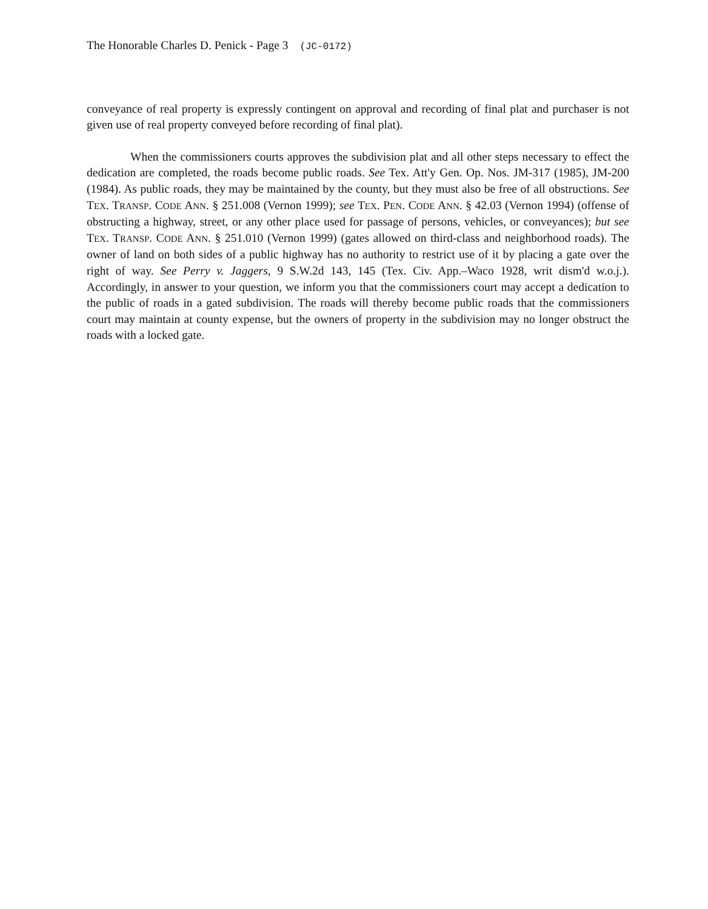The Honorable Charles D. Penick - Page 3 (JC-0172)
conveyance of real property is expressly contingent on approval and recording of final plat and purchaser is not given use of real property conveyed before recording of final plat).
When the commissioners courts approves the subdivision plat and all other steps necessary to effect the dedication are completed, the roads become public roads. See Tex. Att'y Gen. Op. Nos. JM-317 (1985), JM-200 (1984). As public roads, they may be maintained by the county, but they must also be free of all obstructions. See TEX. TRANSP. CODE ANN. § 251.008 (Vernon 1999); see TEX. PEN. CODE ANN. § 42.03 (Vernon 1994) (offense of obstructing a highway, street, or any other place used for passage of persons, vehicles, or conveyances); but see TEX. TRANSP. CODE ANN. § 251.010 (Vernon 1999) (gates allowed on third-class and neighborhood roads). The owner of land on both sides of a public highway has no authority to restrict use of it by placing a gate over the right of way. See Perry v. Jaggers, 9 S.W.2d 143, 145 (Tex. Civ. App.–Waco 1928, writ dism'd w.o.j.). Accordingly, in answer to your question, we inform you that the commissioners court may accept a dedication to the public of roads in a gated subdivision. The roads will thereby become public roads that the commissioners court may maintain at county expense, but the owners of property in the subdivision may no longer obstruct the roads with a locked gate.